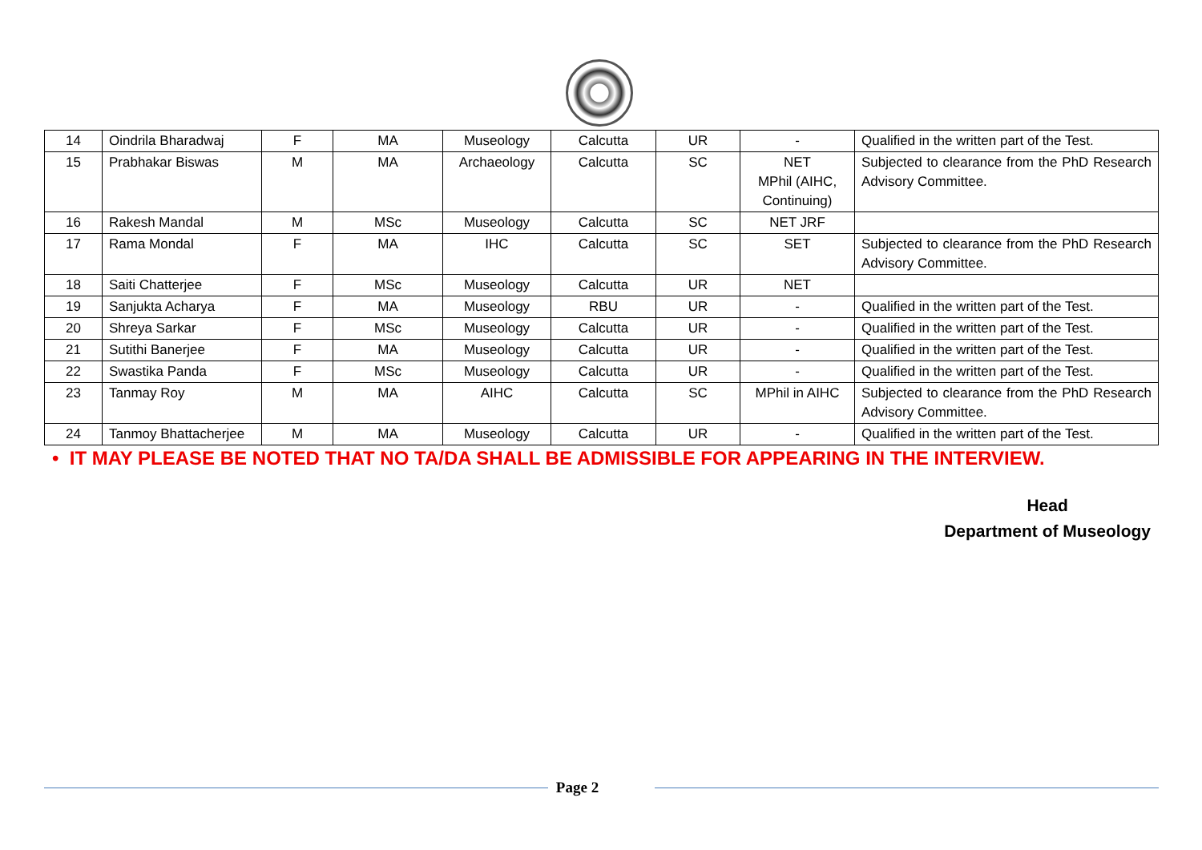| 14 | Oindrila Bharadwaj | F | MA | Museology | Calcutta | UR | - | Qualified in the written part of the Test. |
| 15 | Prabhakar Biswas | M | MA | Archaeology | Calcutta | SC | NET MPhil (AIHC, Continuing) | Subjected to clearance from the PhD Research Advisory Committee. |
| 16 | Rakesh Mandal | M | MSc | Museology | Calcutta | SC | NET JRF | |
| 17 | Rama Mondal | F | MA | IHC | Calcutta | SC | SET | Subjected to clearance from the PhD Research Advisory Committee. |
| 18 | Saiti Chatterjee | F | MSc | Museology | Calcutta | UR | NET | |
| 19 | Sanjukta Acharya | F | MA | Museology | RBU | UR | - | Qualified in the written part of the Test. |
| 20 | Shreya Sarkar | F | MSc | Museology | Calcutta | UR | - | Qualified in the written part of the Test. |
| 21 | Sutithi Banerjee | F | MA | Museology | Calcutta | UR | - | Qualified in the written part of the Test. |
| 22 | Swastika Panda | F | MSc | Museology | Calcutta | UR | - | Qualified in the written part of the Test. |
| 23 | Tanmay Roy | M | MA | AIHC | Calcutta | SC | MPhil in AIHC | Subjected to clearance from the PhD Research Advisory Committee. |
| 24 | Tanmoy Bhattacherjee | M | MA | Museology | Calcutta | UR | - | Qualified in the written part of the Test. |
• IT MAY PLEASE BE NOTED THAT NO TA/DA SHALL BE ADMISSIBLE FOR APPEARING IN THE INTERVIEW.
Head
Department of Museology
Page 2